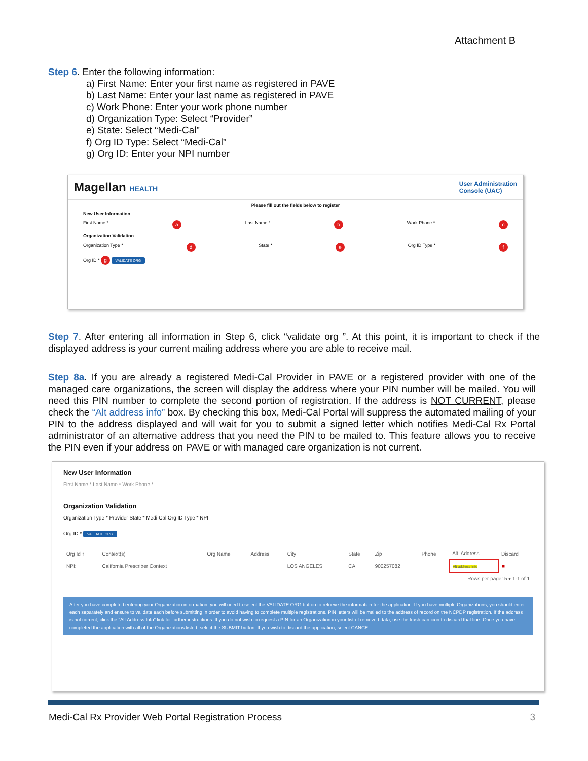Attachment B
Step 6. Enter the following information:
a) First Name: Enter your first name as registered in PAVE
b) Last Name: Enter your last name as registered in PAVE
c) Work Phone: Enter your work phone number
d) Organization Type: Select “Provider”
e) State: Select “Medi-Cal”
f) Org ID Type: Select “Medi-Cal”
g) Org ID: Enter your NPI number
Magellan HEALTH
User Administration
Console (UAC)
Please fill out the fields below to register
New User Information
First Name * a Last Name * b Work Phone * c
Organization Validation
Organization Type * d State * e Org ID Type * f
Org ID * g VALIDATE ORG
Step 7. After entering all information in Step 6, click “validate org ”. At this point, it is important to check if the displayed address is your current mailing address where you are able to receive mail.
Step 8a. If you are already a registered Medi-Cal Provider in PAVE or a registered provider with one of the managed care organizations, the screen will display the address where your PIN number will be mailed. You will need this PIN number to complete the second portion of registration. If the address is NOT CURRENT, please check the “Alt address info” box. By checking this box, Medi-Cal Portal will suppress the automated mailing of your PIN to the address displayed and will wait for you to submit a signed letter which notifies Medi-Cal Rx Portal administrator of an alternative address that you need the PIN to be mailed to. This feature allows you to receive the PIN even if your address on PAVE or with managed care organization is not current.
New User Information
First Name * Last Name * Work Phone *
Organization Validation
Organization Type * Provider State * Medi-Cal Org ID Type * NPI
Org ID * VALIDATE ORG
| Org Id ↑ | Context(s) | Org Name | Address | City | State | Zip | Phone | Alt. Address | Discard |
| --- | --- | --- | --- | --- | --- | --- | --- | --- | --- |
| NPI: | California Prescriber Context | | | LOS ANGELES | CA | 900257082 | | Alt address Info | ■ |
| Rows per page: 5 ▾ 1-1 of 1 | | | | | | | | | |
After you have completed entering your Organization information, you will need to select the VALIDATE ORG button to retrieve the information for the application. If you have multiple Organizations, you should enter each separately and ensure to validate each before submitting in order to avoid having to complete multiple registrations. PIN letters will be mailed to the address of record on the NCPDP registration. If the address is not correct, click the "Alt Address Info" link for further instructions. If you do not wish to request a PIN for an Organization in your list of retrieved data, use the trash can icon to discard that line. Once you have completed the application with all of the Organizations listed, select the SUBMIT button. If you wish to discard the application, select CANCEL.
Medi-Cal Rx Provider Web Portal Registration Process 3